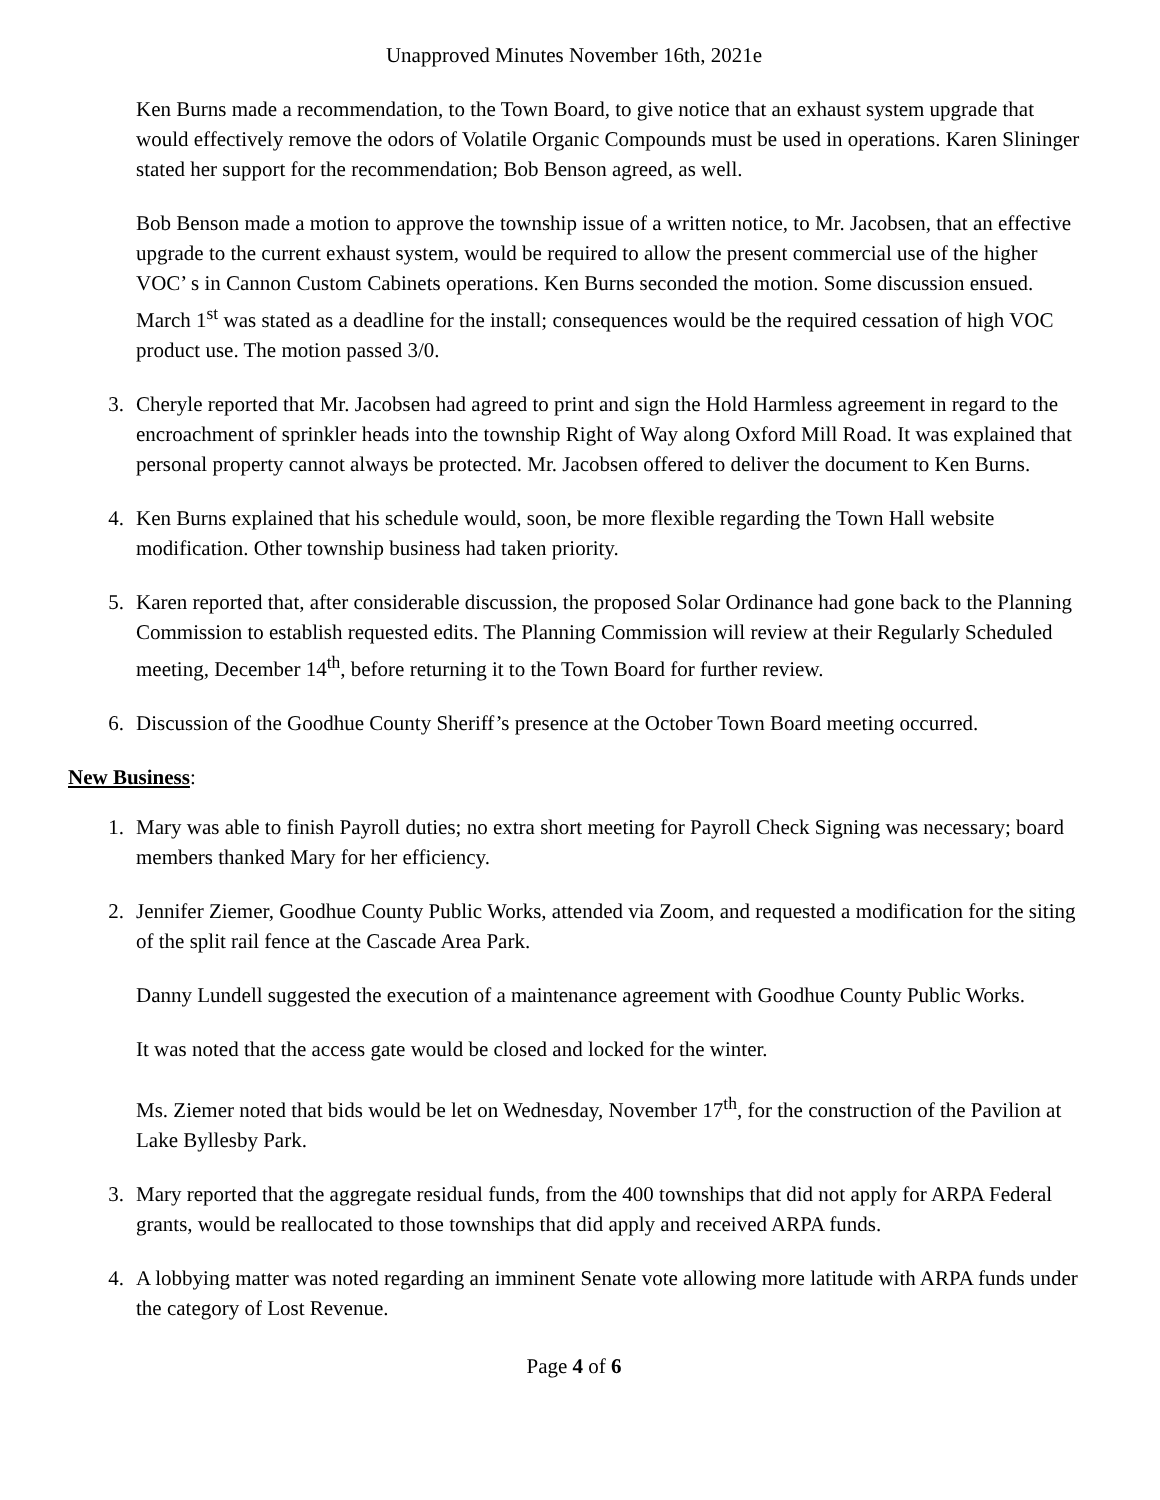Unapproved Minutes November 16th, 2021e
Ken Burns made a recommendation, to the Town Board, to give notice that an exhaust system upgrade that would effectively remove the odors of Volatile Organic Compounds must be used in operations. Karen Slininger stated her support for the recommendation; Bob Benson agreed, as well.
Bob Benson made a motion to approve the township issue of a written notice, to Mr. Jacobsen, that an effective upgrade to the current exhaust system, would be required to allow the present commercial use of the higher VOC’ s in Cannon Custom Cabinets operations. Ken Burns seconded the motion. Some discussion ensued. March 1<sup>st</sup> was stated as a deadline for the install; consequences would be the required cessation of high VOC product use. The motion passed 3/0.
3. Cheryle reported that Mr. Jacobsen had agreed to print and sign the Hold Harmless agreement in regard to the encroachment of sprinkler heads into the township Right of Way along Oxford Mill Road. It was explained that personal property cannot always be protected. Mr. Jacobsen offered to deliver the document to Ken Burns.
4. Ken Burns explained that his schedule would, soon, be more flexible regarding the Town Hall website modification. Other township business had taken priority.
5. Karen reported that, after considerable discussion, the proposed Solar Ordinance had gone back to the Planning Commission to establish requested edits. The Planning Commission will review at their Regularly Scheduled meeting, December 14<sup>th</sup>, before returning it to the Town Board for further review.
6. Discussion of the Goodhue County Sheriff’s presence at the October Town Board meeting occurred.
New Business:
1. Mary was able to finish Payroll duties; no extra short meeting for Payroll Check Signing was necessary; board members thanked Mary for her efficiency.
2. Jennifer Ziemer, Goodhue County Public Works, attended via Zoom, and requested a modification for the siting of the split rail fence at the Cascade Area Park.
Danny Lundell suggested the execution of a maintenance agreement with Goodhue County Public Works.
It was noted that the access gate would be closed and locked for the winter.
Ms. Ziemer noted that bids would be let on Wednesday, November 17<sup>th</sup>, for the construction of the Pavilion at Lake Byllesby Park.
3. Mary reported that the aggregate residual funds, from the 400 townships that did not apply for ARPA Federal grants, would be reallocated to those townships that did apply and received ARPA funds.
4. A lobbying matter was noted regarding an imminent Senate vote allowing more latitude with ARPA funds under the category of Lost Revenue.
Page 4 of 6